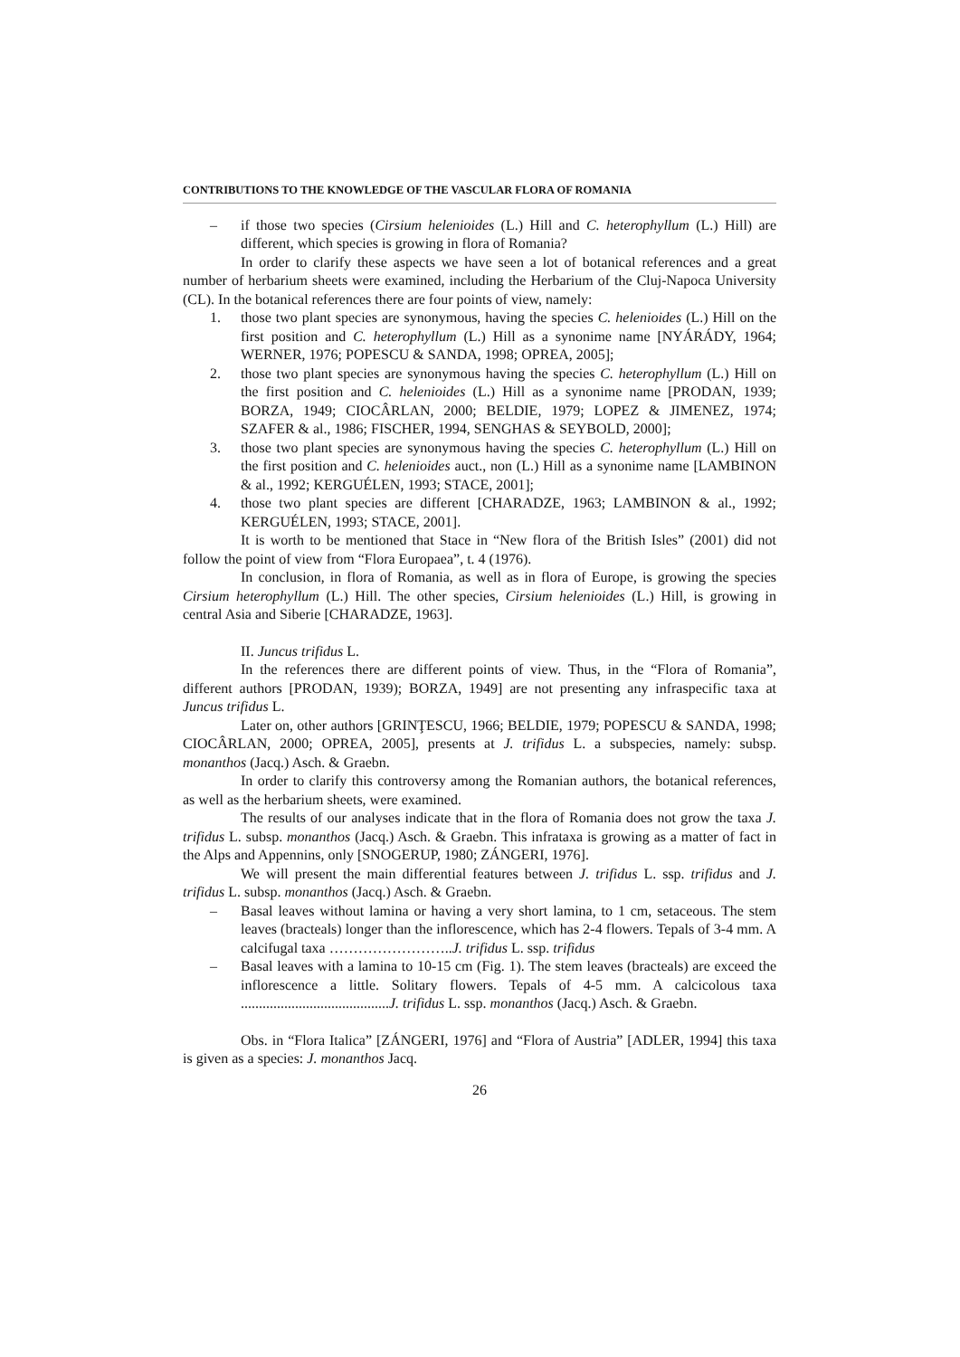CONTRIBUTIONS TO THE KNOWLEDGE OF THE VASCULAR FLORA OF ROMANIA
– if those two species (Cirsium helenioides (L.) Hill and C. heterophyllum (L.) Hill) are different, which species is growing in flora of Romania?
In order to clarify these aspects we have seen a lot of botanical references and a great number of herbarium sheets were examined, including the Herbarium of the Cluj-Napoca University (CL). In the botanical references there are four points of view, namely:
1. those two plant species are synonymous, having the species C. helenioides (L.) Hill on the first position and C. heterophyllum (L.) Hill as a synonime name [NYÁRÁDY, 1964; WERNER, 1976; POPESCU & SANDA, 1998; OPREA, 2005];
2. those two plant species are synonymous having the species C. heterophyllum (L.) Hill on the first position and C. helenioides (L.) Hill as a synonime name [PRODAN, 1939; BORZA, 1949; CIOCÂRLAN, 2000; BELDIE, 1979; LOPEZ & JIMENEZ, 1974; SZAFER & al., 1986; FISCHER, 1994, SENGHAS & SEYBOLD, 2000];
3. those two plant species are synonymous having the species C. heterophyllum (L.) Hill on the first position and C. helenioides auct., non (L.) Hill as a synonime name [LAMBINON & al., 1992; KERGUÉLEN, 1993; STACE, 2001];
4. those two plant species are different [CHARADZE, 1963; LAMBINON & al., 1992; KERGUÉLEN, 1993; STACE, 2001].
It is worth to be mentioned that Stace in “New flora of the British Isles” (2001) did not follow the point of view from “Flora Europaea”, t. 4 (1976).
In conclusion, in flora of Romania, as well as in flora of Europe, is growing the species Cirsium heterophyllum (L.) Hill. The other species, Cirsium helenioides (L.) Hill, is growing in central Asia and Siberie [CHARADZE, 1963].
II. Juncus trifidus L.
In the references there are different points of view. Thus, in the “Flora of Romania”, different authors [PRODAN, 1939); BORZA, 1949] are not presenting any infraspecific taxa at Juncus trifidus L.
Later on, other authors [GRINŢESCU, 1966; BELDIE, 1979; POPESCU & SANDA, 1998; CIOCÂRLAN, 2000; OPREA, 2005], presents at J. trifidus L. a subspecies, namely: subsp. monanthos (Jacq.) Asch. & Graebn.
In order to clarify this controversy among the Romanian authors, the botanical references, as well as the herbarium sheets, were examined.
The results of our analyses indicate that in the flora of Romania does not grow the taxa J. trifidus L. subsp. monanthos (Jacq.) Asch. & Graebn. This infrataxa is growing as a matter of fact in the Alps and Appennins, only [SNOGERUP, 1980; ZÁNGERI, 1976].
We will present the main differential features between J. trifidus L. ssp. trifidus and J. trifidus L. subsp. monanthos (Jacq.) Asch. & Graebn.
– Basal leaves without lamina or having a very short lamina, to 1 cm, setaceous. The stem leaves (bracteals) longer than the inflorescence, which has 2-4 flowers. Tepals of 3-4 mm. A calcifugal taxa ……………………..J. trifidus L. ssp. trifidus
– Basal leaves with a lamina to 10-15 cm (Fig. 1). The stem leaves (bracteals) are exceed the inflorescence a little. Solitary flowers. Tepals of 4-5 mm. A calcicolous taxa .........................................J. trifidus L. ssp. monanthos (Jacq.) Asch. & Graebn.
Obs. in “Flora Italica” [ZÁNGERI, 1976] and “Flora of Austria” [ADLER, 1994] this taxa is given as a species: J. monanthos Jacq.
26